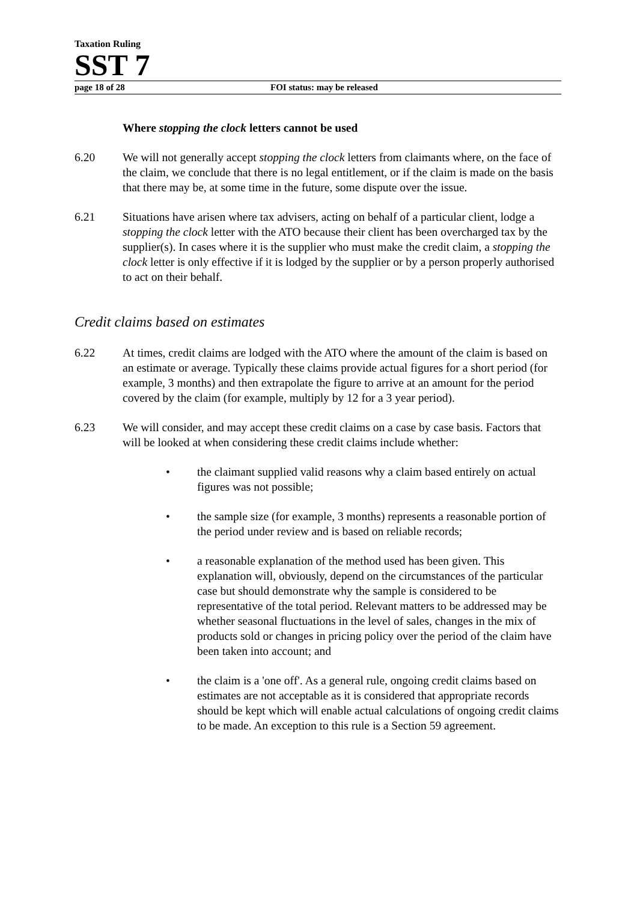Taxation Ruling
SST 7
page 18 of 28 FOI status: may be released
Where stopping the clock letters cannot be used
6.20 We will not generally accept stopping the clock letters from claimants where, on the face of the claim, we conclude that there is no legal entitlement, or if the claim is made on the basis that there may be, at some time in the future, some dispute over the issue.
6.21 Situations have arisen where tax advisers, acting on behalf of a particular client, lodge a stopping the clock letter with the ATO because their client has been overcharged tax by the supplier(s). In cases where it is the supplier who must make the credit claim, a stopping the clock letter is only effective if it is lodged by the supplier or by a person properly authorised to act on their behalf.
Credit claims based on estimates
6.22 At times, credit claims are lodged with the ATO where the amount of the claim is based on an estimate or average. Typically these claims provide actual figures for a short period (for example, 3 months) and then extrapolate the figure to arrive at an amount for the period covered by the claim (for example, multiply by 12 for a 3 year period).
6.23 We will consider, and may accept these credit claims on a case by case basis. Factors that will be looked at when considering these credit claims include whether:
• the claimant supplied valid reasons why a claim based entirely on actual figures was not possible;
• the sample size (for example, 3 months) represents a reasonable portion of the period under review and is based on reliable records;
• a reasonable explanation of the method used has been given. This explanation will, obviously, depend on the circumstances of the particular case but should demonstrate why the sample is considered to be representative of the total period. Relevant matters to be addressed may be whether seasonal fluctuations in the level of sales, changes in the mix of products sold or changes in pricing policy over the period of the claim have been taken into account; and
• the claim is a 'one off'. As a general rule, ongoing credit claims based on estimates are not acceptable as it is considered that appropriate records should be kept which will enable actual calculations of ongoing credit claims to be made. An exception to this rule is a Section 59 agreement.